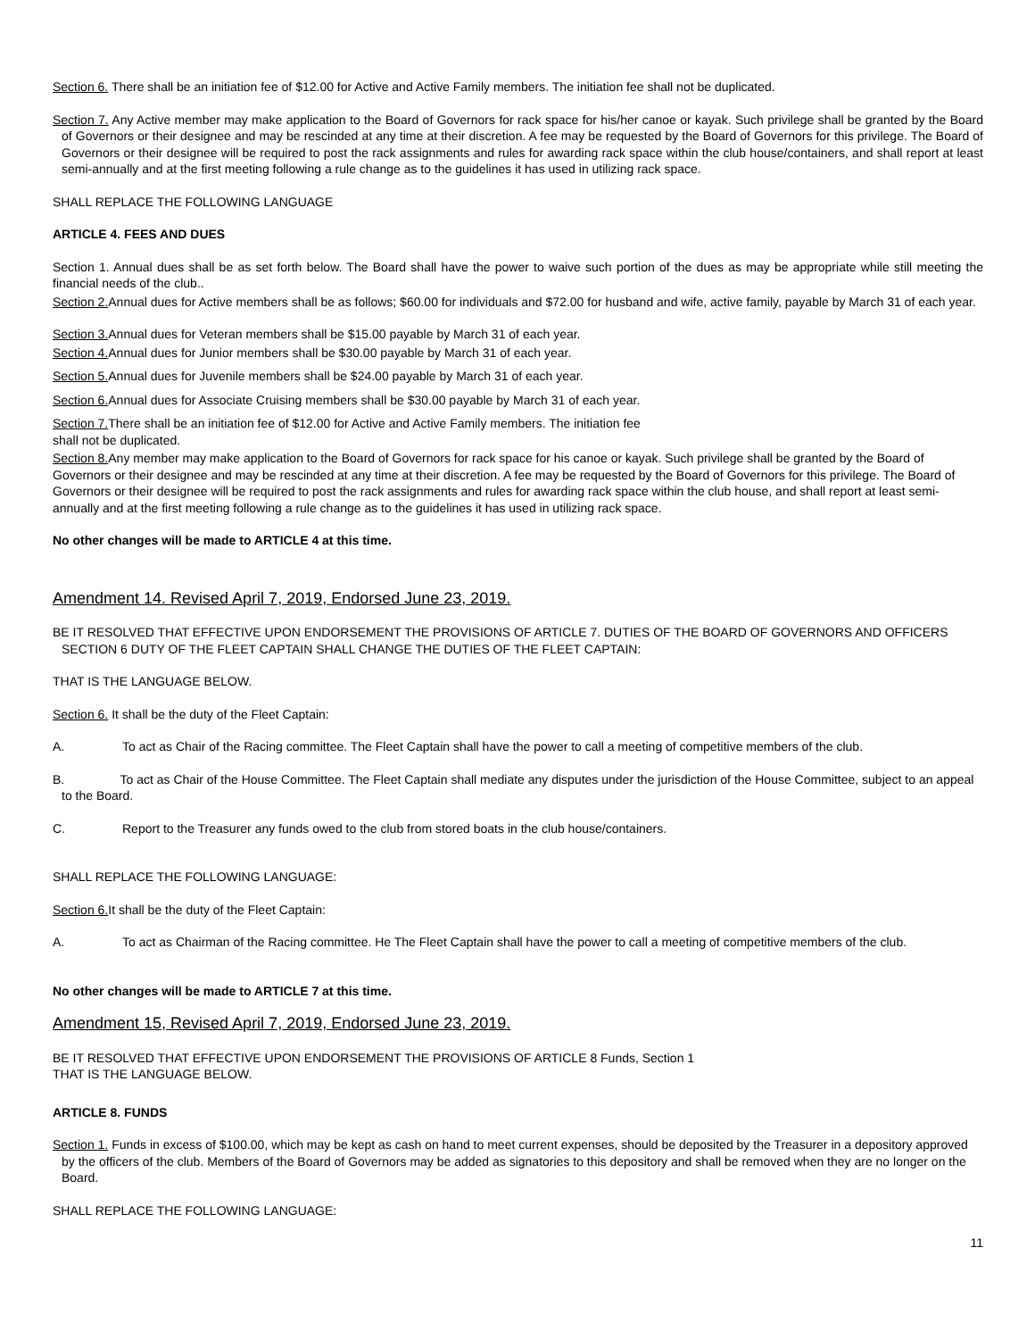Section 6. There shall be an initiation fee of $12.00 for Active and Active Family members. The initiation fee shall not be duplicated.
Section 7. Any Active member may make application to the Board of Governors for rack space for his/her canoe or kayak. Such privilege shall be granted by the Board of Governors or their designee and may be rescinded at any time at their discretion. A fee may be requested by the Board of Governors for this privilege. The Board of Governors or their designee will be required to post the rack assignments and rules for awarding rack space within the club house/containers, and shall report at least semi-annually and at the first meeting following a rule change as to the guidelines it has used in utilizing rack space.
SHALL REPLACE THE FOLLOWING LANGUAGE
ARTICLE 4. FEES AND DUES
Section 1. Annual dues shall be as set forth below. The Board shall have the power to waive such portion of the dues as may be appropriate while still meeting the financial needs of the club..
Section 2. Annual dues for Active members shall be as follows; $60.00 for individuals and $72.00 for husband and wife, active family, payable by March 31 of each year.
Section 3. Annual dues for Veteran members shall be $15.00 payable by March 31 of each year.
Section 4. Annual dues for Junior members shall be $30.00 payable by March 31 of each year.
Section 5. Annual dues for Juvenile members shall be $24.00 payable by March 31 of each year.
Section 6. Annual dues for Associate Cruising members shall be $30.00 payable by March 31 of each year.
Section 7. There shall be an initiation fee of $12.00 for Active and Active Family members. The initiation fee
shall not be duplicated.
Section 8. Any member may make application to the Board of Governors for rack space for his canoe or kayak. Such privilege shall be granted by the Board of Governors or their designee and may be rescinded at any time at their discretion. A fee may be requested by the Board of Governors for this privilege. The Board of Governors or their designee will be required to post the rack assignments and rules for awarding rack space within the club house, and shall report at least semi-annually and at the first meeting following a rule change as to the guidelines it has used in utilizing rack space.
No other changes will be made to ARTICLE 4 at this time.
Amendment 14. Revised April 7, 2019, Endorsed June 23, 2019.
BE IT RESOLVED THAT EFFECTIVE UPON ENDORSEMENT THE PROVISIONS OF ARTICLE 7. DUTIES OF THE BOARD OF GOVERNORS AND OFFICERS SECTION 6 DUTY OF THE FLEET CAPTAIN SHALL CHANGE THE DUTIES OF THE FLEET CAPTAIN:
THAT IS THE LANGUAGE BELOW.
Section 6. It shall be the duty of the Fleet Captain:
A. To act as Chair of the Racing committee. The Fleet Captain shall have the power to call a meeting of competitive members of the club.
B. To act as Chair of the House Committee. The Fleet Captain shall mediate any disputes under the jurisdiction of the House Committee, subject to an appeal to the Board.
C. Report to the Treasurer any funds owed to the club from stored boats in the club house/containers.
SHALL REPLACE THE FOLLOWING LANGUAGE:
Section 6. It shall be the duty of the Fleet Captain:
A. To act as Chairman of the Racing committee. He The Fleet Captain shall have the power to call a meeting of competitive members of the club.
No other changes will be made to ARTICLE 7 at this time.
Amendment 15, Revised April 7, 2019, Endorsed June 23, 2019.
BE IT RESOLVED THAT EFFECTIVE UPON ENDORSEMENT THE PROVISIONS OF ARTICLE 8 Funds, Section 1
THAT IS THE LANGUAGE BELOW.
ARTICLE 8. FUNDS
Section 1. Funds in excess of $100.00, which may be kept as cash on hand to meet current expenses, should be deposited by the Treasurer in a depository approved by the officers of the club. Members of the Board of Governors may be added as signatories to this depository and shall be removed when they are no longer on the Board.
SHALL REPLACE THE FOLLOWING LANGUAGE:
11